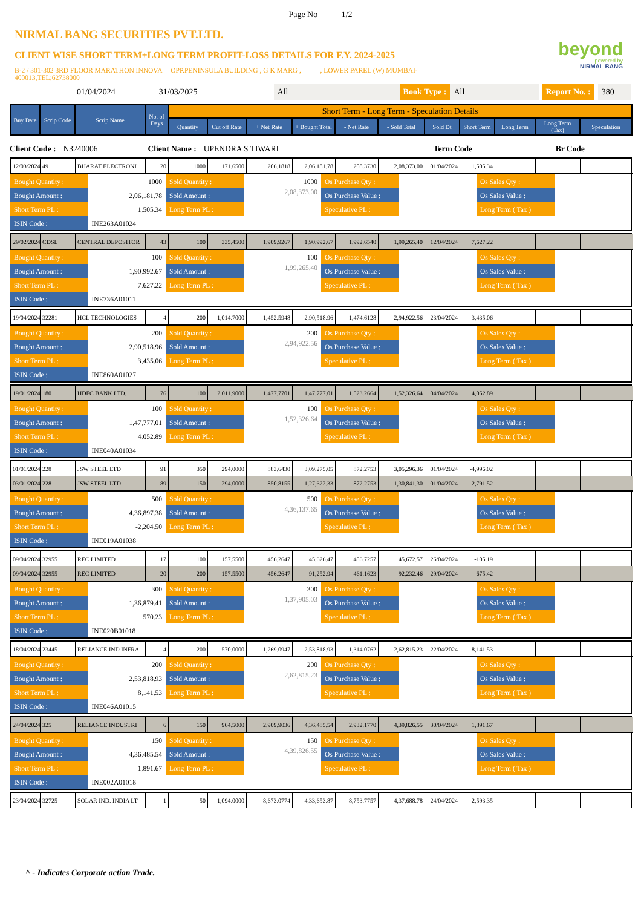Page No 1/2
NIRMAL BANG SECURITIES PVT.LTD.
CLIENT WISE SHORT TERM+LONG TERM PROFIT-LOSS DETAILS FOR F.Y. 2024-2025
B-2 / 301-302 3RD FLOOR MARATHON INNOVA OPP.PENINSULA BUILDING , G K MARG , , LOWER PAREL (W) MUMBAI-400013,TEL:62738000
beyond
powered by
NIRMAL BANG
01/04/2024 31/03/2025 All Book Type : All Report No. : 380
| Buy Date | Scrip Code | Scrip Name | No. of Days | Short Term - Long Term - Speculation Details | | | | | | | | | | |
| --- | --- | --- | --- | --- | --- | --- | --- | --- | --- | --- | --- | --- | --- | --- |
| | | | | Quantity | Cut off Rate | + Net Rate | + Bought Total | - Net Rate | - Sold Total | Sold Dt | Short Term | Long Term | Long Term (Tax) | Speculation |
Client Code : N3240006 Client Name : UPENDRA S TIWARI Term Code Br Code
| 12/03/2024 | 49 | BHARAT ELECTRONI | 20 | 1000 | 171.6500 | 206.1818 | 2,06,181.78 | 208.3730 | 2,08,373.00 | 01/04/2024 | 1,505.34 | | | |
| Bought Quantity : | 1000 | Sold Quantity : | 1000 | Os Purchase Qty : | | Os Sales Qty : | |
| Bought Amount : | 2,06,181.78 | Sold Amount : | 2,08,373.00 | Os Purchase Value : | | Os Sales Value : | |
| Short Term PL : | 1,505.34 | Long Term PL : | | Speculative PL : | | Long Term ( Tax ) | |
| ISIN Code : | INE263A01024 | | | | | | |
| 29/02/2024 | CDSL | CENTRAL DEPOSITOR | 43 | 100 | 335.4500 | 1,909.9267 | 1,90,992.67 | 1,992.6540 | 1,99,265.40 | 12/04/2024 | 7,627.22 | | | |
| Bought Quantity : | 100 | Sold Quantity : | 100 | Os Purchase Qty : | | Os Sales Qty : | |
| Bought Amount : | 1,90,992.67 | Sold Amount : | 1,99,265.40 | Os Purchase Value : | | Os Sales Value : | |
| Short Term PL : | 7,627.22 | Long Term PL : | | Speculative PL : | | Long Term ( Tax ) | |
| ISIN Code : | INE736A01011 | | | | | | |
| 19/04/2024 | 32281 | HCL TECHNOLOGIES | 4 | 200 | 1,014.7000 | 1,452.5948 | 2,90,518.96 | 1,474.6128 | 2,94,922.56 | 23/04/2024 | 3,435.06 | | | |
| Bought Quantity : | 200 | Sold Quantity : | 200 | Os Purchase Qty : | | Os Sales Qty : | |
| Bought Amount : | 2,90,518.96 | Sold Amount : | 2,94,922.56 | Os Purchase Value : | | Os Sales Value : | |
| Short Term PL : | 3,435.06 | Long Term PL : | | Speculative PL : | | Long Term ( Tax ) | |
| ISIN Code : | INE860A01027 | | | | | | |
| 19/01/2024 | 180 | HDFC BANK LTD. | 76 | 100 | 2,011.9000 | 1,477.7701 | 1,47,777.01 | 1,523.2664 | 1,52,326.64 | 04/04/2024 | 4,052.89 | | | |
| Bought Quantity : | 100 | Sold Quantity : | 100 | Os Purchase Qty : | | Os Sales Qty : | |
| Bought Amount : | 1,47,777.01 | Sold Amount : | 1,52,326.64 | Os Purchase Value : | | Os Sales Value : | |
| Short Term PL : | 4,052.89 | Long Term PL : | | Speculative PL : | | Long Term ( Tax ) | |
| ISIN Code : | INE040A01034 | | | | | | |
| 01/01/2024 | 228 | JSW STEEL LTD | 91 | 350 | 294.0000 | 883.6430 | 3,09,275.05 | 872.2753 | 3,05,296.36 | 01/04/2024 | -4,996.02 | | | |
| 03/01/2024 | 228 | JSW STEEL LTD | 89 | 150 | 294.0000 | 850.8155 | 1,27,622.33 | 872.2753 | 1,30,841.30 | 01/04/2024 | 2,791.52 | | | |
| Bought Quantity : | 500 | Sold Quantity : | 500 | Os Purchase Qty : | | Os Sales Qty : | |
| Bought Amount : | 4,36,897.38 | Sold Amount : | 4,36,137.65 | Os Purchase Value : | | Os Sales Value : | |
| Short Term PL : | -2,204.50 | Long Term PL : | | Speculative PL : | | Long Term ( Tax ) | |
| ISIN Code : | INE019A01038 | | | | | | |
| 09/04/2024 | 32955 | REC LIMITED | 17 | 100 | 157.5500 | 456.2647 | 45,626.47 | 456.7257 | 45,672.57 | 26/04/2024 | -105.19 | | | |
| 09/04/2024 | 32955 | REC LIMITED | 20 | 200 | 157.5500 | 456.2647 | 91,252.94 | 461.1623 | 92,232.46 | 29/04/2024 | 675.42 | | | |
| Bought Quantity : | 300 | Sold Quantity : | 300 | Os Purchase Qty : | | Os Sales Qty : | |
| Bought Amount : | 1,36,879.41 | Sold Amount : | 1,37,905.03 | Os Purchase Value : | | Os Sales Value : | |
| Short Term PL : | 570.23 | Long Term PL : | | Speculative PL : | | Long Term ( Tax ) | |
| ISIN Code : | INE020B01018 | | | | | | |
| 18/04/2024 | 23445 | RELIANCE IND INFRA | 4 | 200 | 570.0000 | 1,269.0947 | 2,53,818.93 | 1,314.0762 | 2,62,815.23 | 22/04/2024 | 8,141.53 | | | |
| Bought Quantity : | 200 | Sold Quantity : | 200 | Os Purchase Qty : | | Os Sales Qty : | |
| Bought Amount : | 2,53,818.93 | Sold Amount : | 2,62,815.23 | Os Purchase Value : | | Os Sales Value : | |
| Short Term PL : | 8,141.53 | Long Term PL : | | Speculative PL : | | Long Term ( Tax ) | |
| ISIN Code : | INE046A01015 | | | | | | |
| 24/04/2024 | 325 | RELIANCE INDUSTRI | 6 | 150 | 964.5000 | 2,909.9036 | 4,36,485.54 | 2,932.1770 | 4,39,826.55 | 30/04/2024 | 1,891.67 | | | |
| Bought Quantity : | 150 | Sold Quantity : | 150 | Os Purchase Qty : | | Os Sales Qty : | |
| Bought Amount : | 4,36,485.54 | Sold Amount : | 4,39,826.55 | Os Purchase Value : | | Os Sales Value : | |
| Short Term PL : | 1,891.67 | Long Term PL : | | Speculative PL : | | Long Term ( Tax ) | |
| ISIN Code : | INE002A01018 | | | | | | |
| 23/04/2024 | 32725 | SOLAR IND. INDIA LT | 1 | 50 | 1,094.0000 | 8,673.0774 | 4,33,653.87 | 8,753.7757 | 4,37,688.78 | 24/04/2024 | 2,593.35 | | | |
^ - Indicates Corporate action Trade.